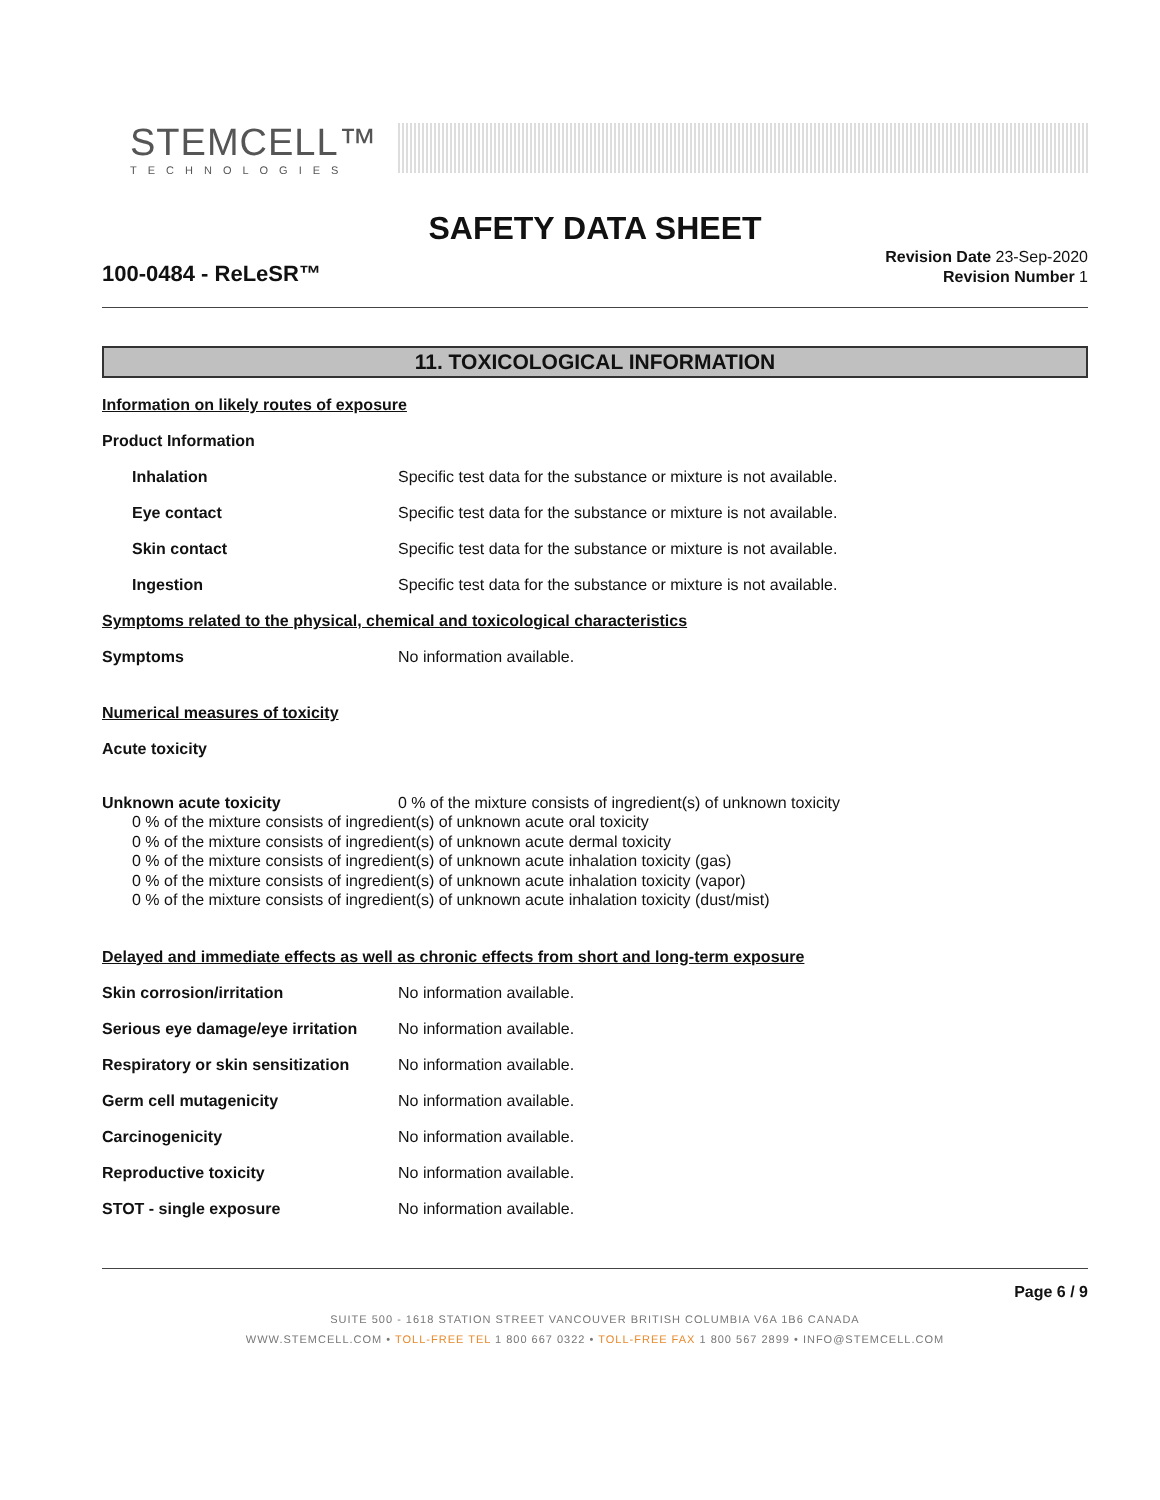STEMCELL™
TECHNOLOGIES
SAFETY DATA SHEET
100-0484 - ReLeSR™
Revision Date 23-Sep-2020
Revision Number 1
11. TOXICOLOGICAL INFORMATION
Information on likely routes of exposure
Product Information
Inhalation Specific test data for the substance or mixture is not available.
Eye contact Specific test data for the substance or mixture is not available.
Skin contact Specific test data for the substance or mixture is not available.
Ingestion Specific test data for the substance or mixture is not available.
Symptoms related to the physical, chemical and toxicological characteristics
Symptoms No information available.
Numerical measures of toxicity
Acute toxicity
Unknown acute toxicity 0 % of the mixture consists of ingredient(s) of unknown toxicity
0 % of the mixture consists of ingredient(s) of unknown acute oral toxicity
0 % of the mixture consists of ingredient(s) of unknown acute dermal toxicity
0 % of the mixture consists of ingredient(s) of unknown acute inhalation toxicity (gas)
0 % of the mixture consists of ingredient(s) of unknown acute inhalation toxicity (vapor)
0 % of the mixture consists of ingredient(s) of unknown acute inhalation toxicity (dust/mist)
Delayed and immediate effects as well as chronic effects from short and long-term exposure
Skin corrosion/irritation No information available.
Serious eye damage/eye irritation
No information available.
Respiratory or skin sensitization
No information available.
Germ cell mutagenicity No information available.
Carcinogenicity No information available.
Reproductive toxicity No information available.
STOT - single exposure No information available.
Page 6 / 9
SUITE 500 - 1618 STATION STREET VANCOUVER BRITISH COLUMBIA V6A 1B6 CANADA
WWW.STEMCELL.COM • TOLL-FREE TEL 1 800 667 0322 • TOLL-FREE FAX 1 800 567 2899 • INFO@STEMCELL.COM